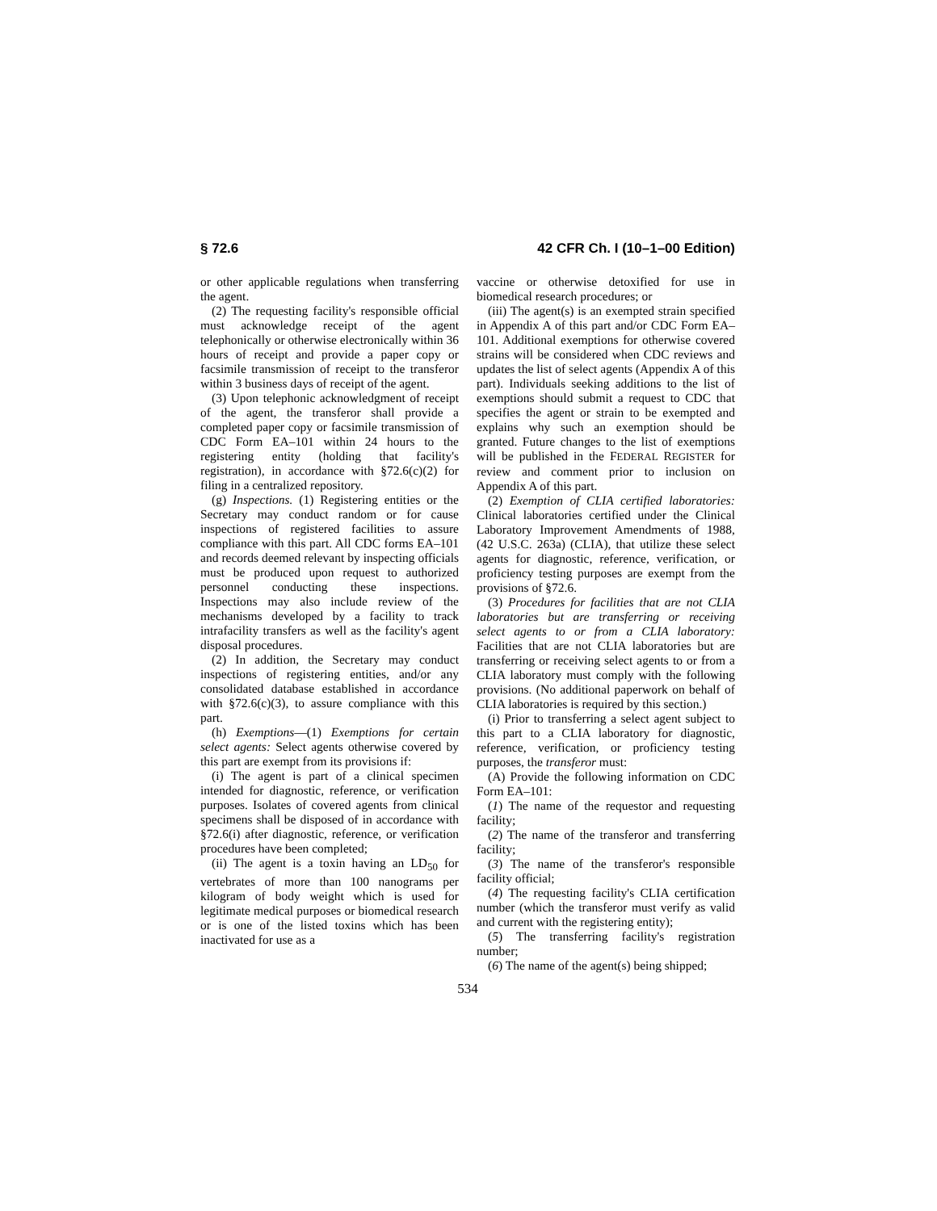§ 72.6 42 CFR Ch. I (10–1–00 Edition)
or other applicable regulations when transferring the agent.
(2) The requesting facility's responsible official must acknowledge receipt of the agent telephonically or otherwise electronically within 36 hours of receipt and provide a paper copy or facsimile transmission of receipt to the transferor within 3 business days of receipt of the agent.
(3) Upon telephonic acknowledgment of receipt of the agent, the transferor shall provide a completed paper copy or facsimile transmission of CDC Form EA–101 within 24 hours to the registering entity (holding that facility's registration), in accordance with §72.6(c)(2) for filing in a centralized repository.
(g) Inspections. (1) Registering entities or the Secretary may conduct random or for cause inspections of registered facilities to assure compliance with this part. All CDC forms EA–101 and records deemed relevant by inspecting officials must be produced upon request to authorized personnel conducting these inspections. Inspections may also include review of the mechanisms developed by a facility to track intrafacility transfers as well as the facility's agent disposal procedures.
(2) In addition, the Secretary may conduct inspections of registering entities, and/or any consolidated database established in accordance with §72.6(c)(3), to assure compliance with this part.
(h) Exemptions—(1) Exemptions for certain select agents: Select agents otherwise covered by this part are exempt from its provisions if:
(i) The agent is part of a clinical specimen intended for diagnostic, reference, or verification purposes. Isolates of covered agents from clinical specimens shall be disposed of in accordance with §72.6(i) after diagnostic, reference, or verification procedures have been completed;
(ii) The agent is a toxin having an LD<sub>50</sub> for vertebrates of more than 100 nanograms per kilogram of body weight which is used for legitimate medical purposes or biomedical research or is one of the listed toxins which has been inactivated for use as a
vaccine or otherwise detoxified for use in biomedical research procedures; or
(iii) The agent(s) is an exempted strain specified in Appendix A of this part and/or CDC Form EA–101. Additional exemptions for otherwise covered strains will be considered when CDC reviews and updates the list of select agents (Appendix A of this part). Individuals seeking additions to the list of exemptions should submit a request to CDC that specifies the agent or strain to be exempted and explains why such an exemption should be granted. Future changes to the list of exemptions will be published in the FEDERAL REGISTER for review and comment prior to inclusion on Appendix A of this part.
(2) Exemption of CLIA certified laboratories: Clinical laboratories certified under the Clinical Laboratory Improvement Amendments of 1988, (42 U.S.C. 263a) (CLIA), that utilize these select agents for diagnostic, reference, verification, or proficiency testing purposes are exempt from the provisions of §72.6.
(3) Procedures for facilities that are not CLIA laboratories but are transferring or receiving select agents to or from a CLIA laboratory: Facilities that are not CLIA laboratories but are transferring or receiving select agents to or from a CLIA laboratory must comply with the following provisions. (No additional paperwork on behalf of CLIA laboratories is required by this section.)
(i) Prior to transferring a select agent subject to this part to a CLIA laboratory for diagnostic, reference, verification, or proficiency testing purposes, the transferor must:
(A) Provide the following information on CDC Form EA–101:
(1) The name of the requestor and requesting facility;
(2) The name of the transferor and transferring facility;
(3) The name of the transferor's responsible facility official;
(4) The requesting facility's CLIA certification number (which the transferor must verify as valid and current with the registering entity);
(5) The transferring facility's registration number;
(6) The name of the agent(s) being shipped;
534